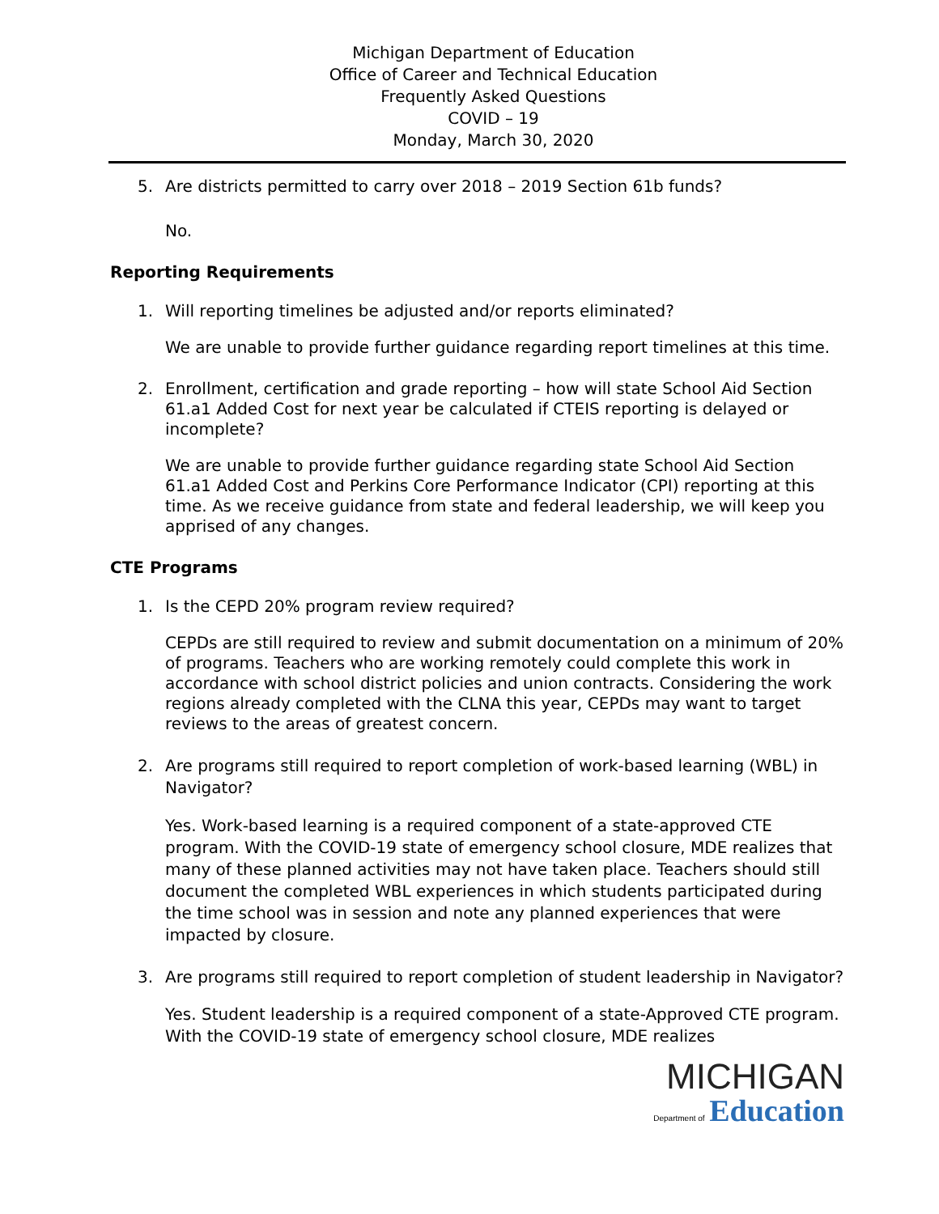Michigan Department of Education
Office of Career and Technical Education
Frequently Asked Questions
COVID – 19
Monday, March 30, 2020
5. Are districts permitted to carry over 2018 – 2019 Section 61b funds?
No.
Reporting Requirements
1. Will reporting timelines be adjusted and/or reports eliminated?
We are unable to provide further guidance regarding report timelines at this time.
2. Enrollment, certification and grade reporting – how will state School Aid Section 61.a1 Added Cost for next year be calculated if CTEIS reporting is delayed or incomplete?
We are unable to provide further guidance regarding state School Aid Section 61.a1 Added Cost and Perkins Core Performance Indicator (CPI) reporting at this time. As we receive guidance from state and federal leadership, we will keep you apprised of any changes.
CTE Programs
1. Is the CEPD 20% program review required?
CEPDs are still required to review and submit documentation on a minimum of 20% of programs. Teachers who are working remotely could complete this work in accordance with school district policies and union contracts. Considering the work regions already completed with the CLNA this year, CEPDs may want to target reviews to the areas of greatest concern.
2. Are programs still required to report completion of work-based learning (WBL) in Navigator?
Yes. Work-based learning is a required component of a state-approved CTE program. With the COVID-19 state of emergency school closure, MDE realizes that many of these planned activities may not have taken place. Teachers should still document the completed WBL experiences in which students participated during the time school was in session and note any planned experiences that were impacted by closure.
3. Are programs still required to report completion of student leadership in Navigator?
Yes. Student leadership is a required component of a state-Approved CTE program. With the COVID-19 state of emergency school closure, MDE realizes
MICHIGAN
Department of Education